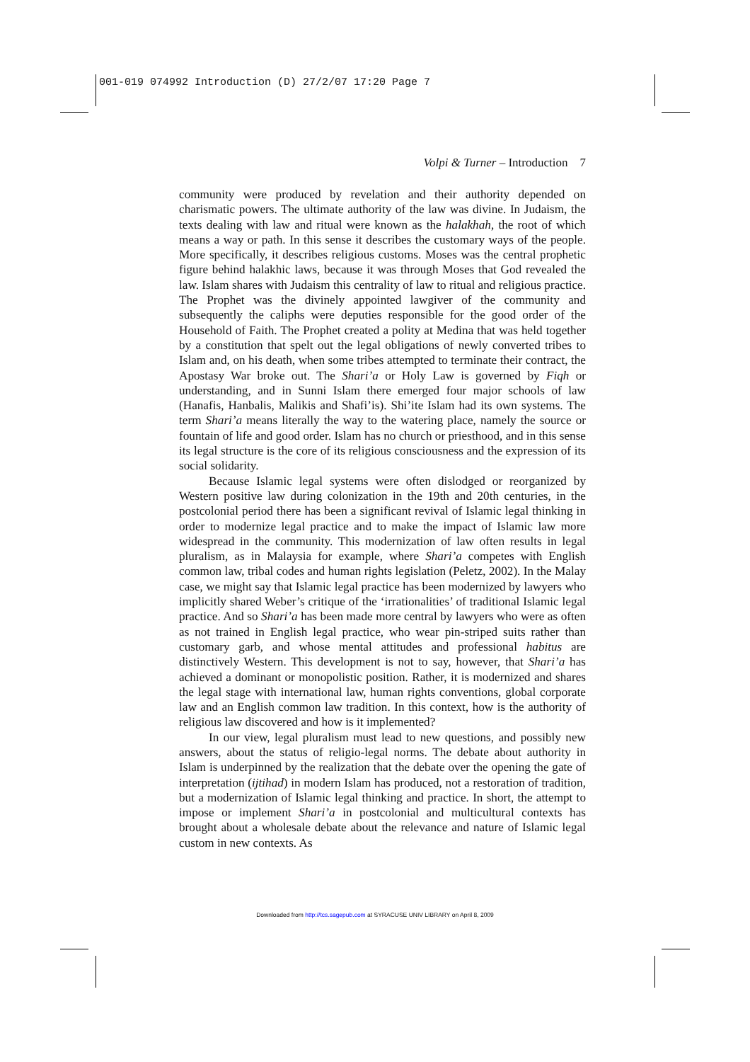001-019 074992 Introduction (D) 27/2/07 17:20 Page 7
Volpi & Turner – Introduction 7
community were produced by revelation and their authority depended on charismatic powers. The ultimate authority of the law was divine. In Judaism, the texts dealing with law and ritual were known as the halakhah, the root of which means a way or path. In this sense it describes the customary ways of the people. More specifically, it describes religious customs. Moses was the central prophetic figure behind halakhic laws, because it was through Moses that God revealed the law. Islam shares with Judaism this centrality of law to ritual and religious practice. The Prophet was the divinely appointed lawgiver of the community and subsequently the caliphs were deputies responsible for the good order of the Household of Faith. The Prophet created a polity at Medina that was held together by a constitution that spelt out the legal obligations of newly converted tribes to Islam and, on his death, when some tribes attempted to terminate their contract, the Apostasy War broke out. The Shari’a or Holy Law is governed by Fiqh or understanding, and in Sunni Islam there emerged four major schools of law (Hanafis, Hanbalis, Malikis and Shafi’is). Shi’ite Islam had its own systems. The term Shari’a means literally the way to the watering place, namely the source or fountain of life and good order. Islam has no church or priesthood, and in this sense its legal structure is the core of its religious consciousness and the expression of its social solidarity.
Because Islamic legal systems were often dislodged or reorganized by Western positive law during colonization in the 19th and 20th centuries, in the postcolonial period there has been a significant revival of Islamic legal thinking in order to modernize legal practice and to make the impact of Islamic law more widespread in the community. This modernization of law often results in legal pluralism, as in Malaysia for example, where Shari’a competes with English common law, tribal codes and human rights legislation (Peletz, 2002). In the Malay case, we might say that Islamic legal practice has been modernized by lawyers who implicitly shared Weber’s critique of the ‘irrationalities’ of traditional Islamic legal practice. And so Shari’a has been made more central by lawyers who were as often as not trained in English legal practice, who wear pin-striped suits rather than customary garb, and whose mental attitudes and professional habitus are distinctively Western. This development is not to say, however, that Shari’a has achieved a dominant or monopolistic position. Rather, it is modernized and shares the legal stage with international law, human rights conventions, global corporate law and an English common law tradition. In this context, how is the authority of religious law discovered and how is it implemented?
In our view, legal pluralism must lead to new questions, and possibly new answers, about the status of religio-legal norms. The debate about authority in Islam is underpinned by the realization that the debate over the opening the gate of interpretation (ijtihad) in modern Islam has produced, not a restoration of tradition, but a modernization of Islamic legal thinking and practice. In short, the attempt to impose or implement Shari’a in postcolonial and multicultural contexts has brought about a wholesale debate about the relevance and nature of Islamic legal custom in new contexts. As
Downloaded from http://tcs.sagepub.com at SYRACUSE UNIV LIBRARY on April 8, 2009